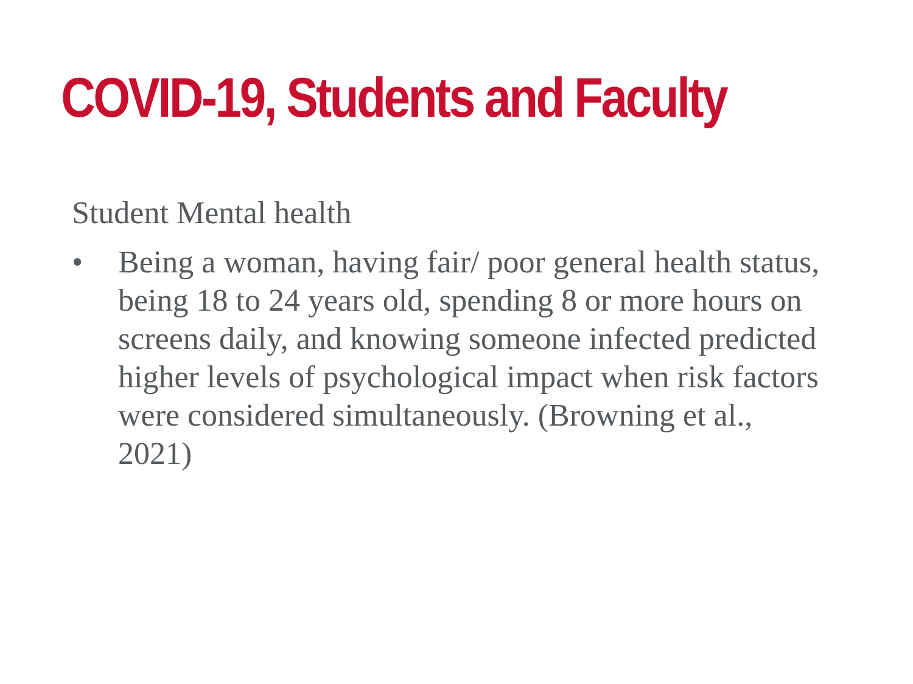COVID-19, Students and Faculty
Student Mental health
• Being a woman, having fair/ poor general health status, being 18 to 24 years old, spending 8 or more hours on screens daily, and knowing someone infected predicted higher levels of psychological impact when risk factors were considered simultaneously. (Browning et al., 2021)